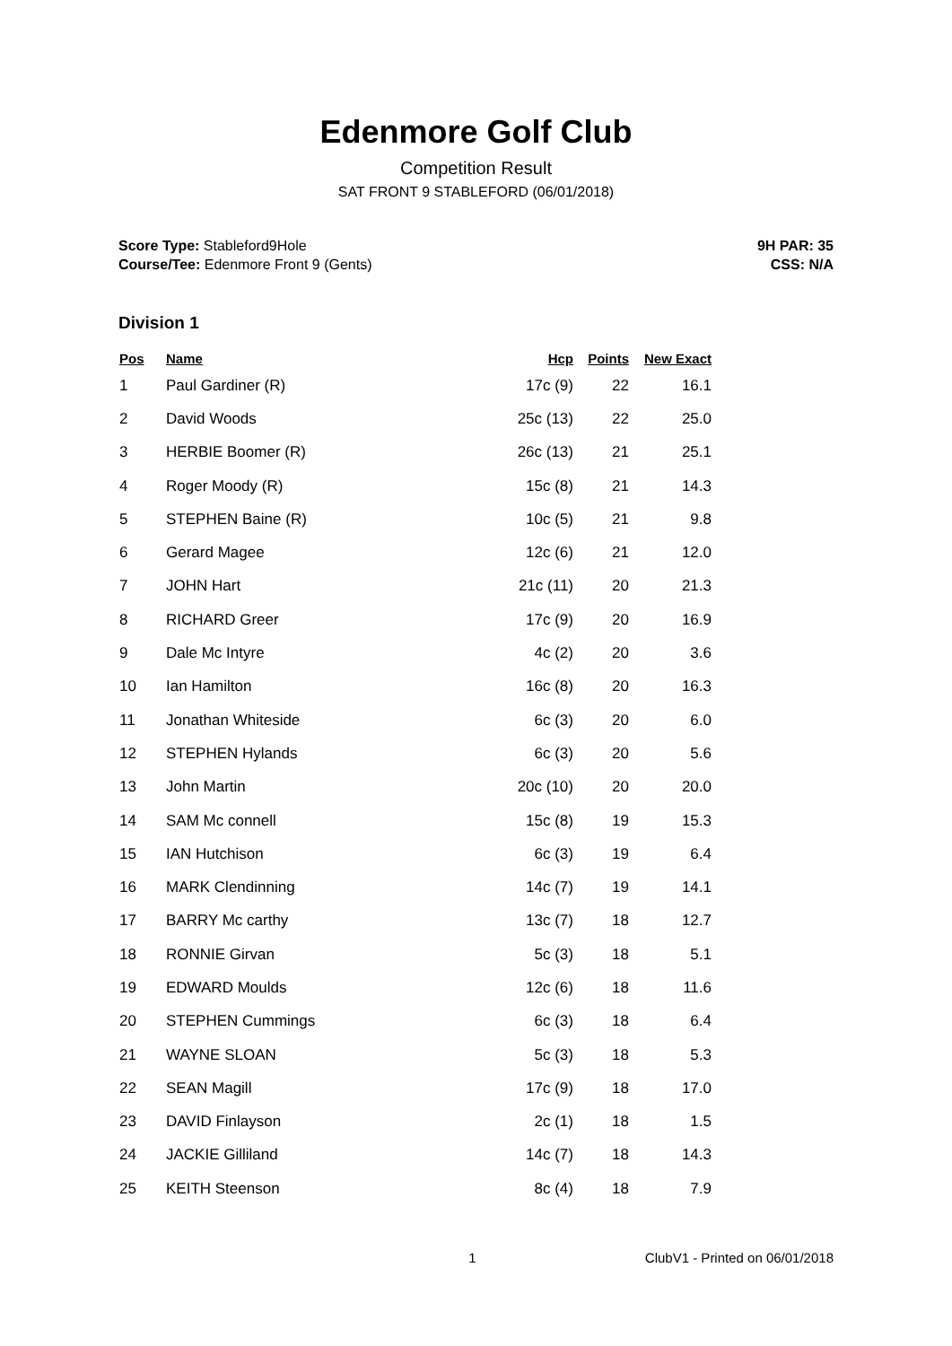Edenmore Golf Club
Competition Result
SAT FRONT 9 STABLEFORD (06/01/2018)
Score Type: Stableford9Hole
Course/Tee: Edenmore Front 9 (Gents)
9H PAR: 35
CSS: N/A
Division 1
| Pos | Name | Hcp | Points | New Exact |
| --- | --- | --- | --- | --- |
| 1 | Paul Gardiner (R) | 17c (9) | 22 | 16.1 |
| 2 | David Woods | 25c (13) | 22 | 25.0 |
| 3 | HERBIE Boomer (R) | 26c (13) | 21 | 25.1 |
| 4 | Roger Moody (R) | 15c (8) | 21 | 14.3 |
| 5 | STEPHEN Baine (R) | 10c (5) | 21 | 9.8 |
| 6 | Gerard Magee | 12c (6) | 21 | 12.0 |
| 7 | JOHN Hart | 21c (11) | 20 | 21.3 |
| 8 | RICHARD Greer | 17c (9) | 20 | 16.9 |
| 9 | Dale Mc Intyre | 4c (2) | 20 | 3.6 |
| 10 | Ian Hamilton | 16c (8) | 20 | 16.3 |
| 11 | Jonathan Whiteside | 6c (3) | 20 | 6.0 |
| 12 | STEPHEN Hylands | 6c (3) | 20 | 5.6 |
| 13 | John Martin | 20c (10) | 20 | 20.0 |
| 14 | SAM Mc connell | 15c (8) | 19 | 15.3 |
| 15 | IAN Hutchison | 6c (3) | 19 | 6.4 |
| 16 | MARK Clendinning | 14c (7) | 19 | 14.1 |
| 17 | BARRY Mc carthy | 13c (7) | 18 | 12.7 |
| 18 | RONNIE Girvan | 5c (3) | 18 | 5.1 |
| 19 | EDWARD Moulds | 12c (6) | 18 | 11.6 |
| 20 | STEPHEN Cummings | 6c (3) | 18 | 6.4 |
| 21 | WAYNE SLOAN | 5c (3) | 18 | 5.3 |
| 22 | SEAN Magill | 17c (9) | 18 | 17.0 |
| 23 | DAVID Finlayson | 2c (1) | 18 | 1.5 |
| 24 | JACKIE Gilliland | 14c (7) | 18 | 14.3 |
| 25 | KEITH Steenson | 8c (4) | 18 | 7.9 |
1 ClubV1 - Printed on 06/01/2018